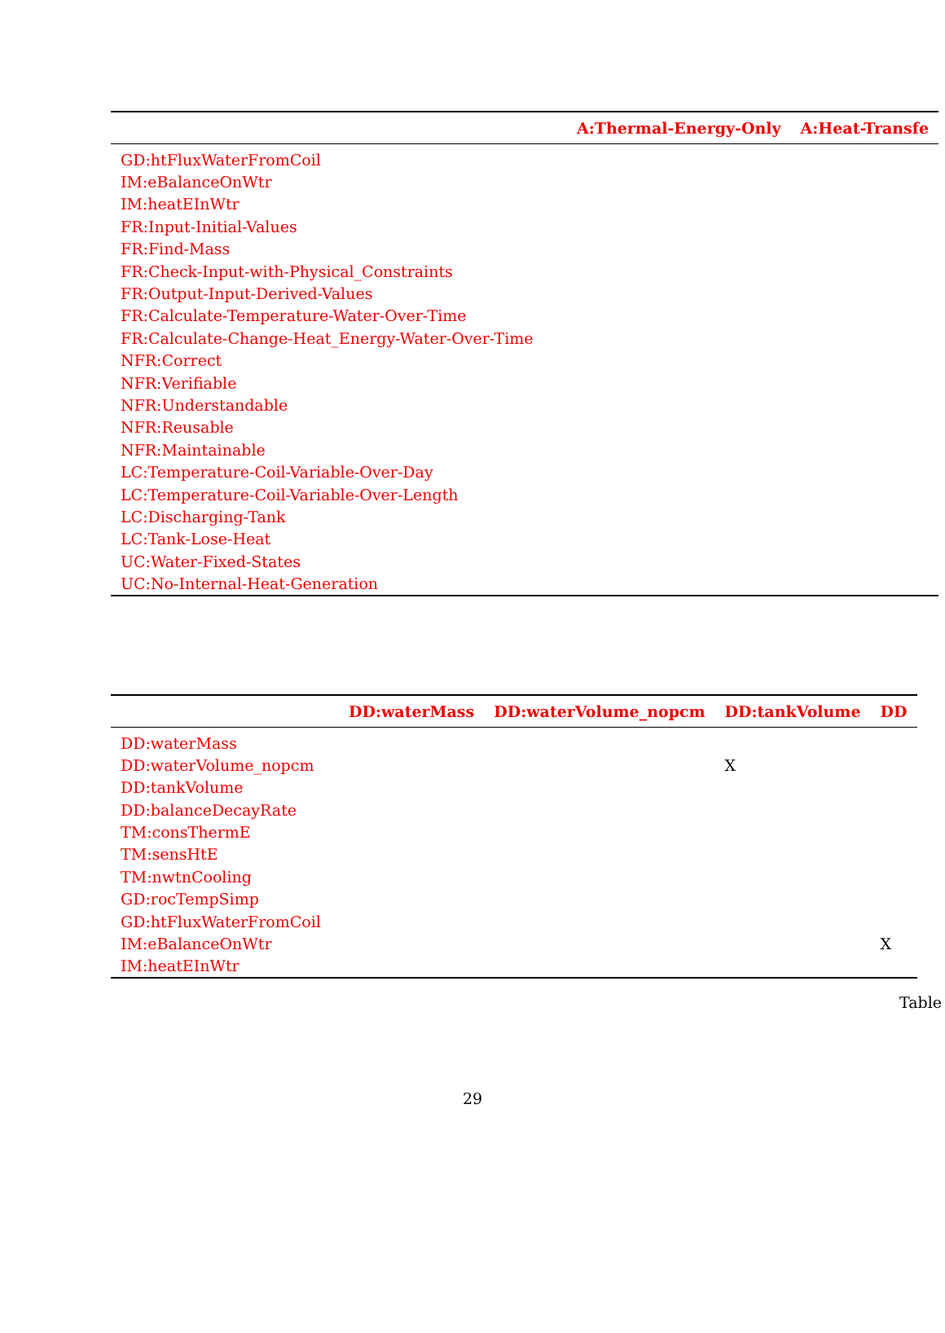| | A:Thermal-Energy-Only | A:Heat-Transfe |
| --- | --- | --- |
| GD:htFluxWaterFromCoil | | |
| IM:eBalanceOnWtr | | |
| IM:heatEInWtr | | |
| FR:Input-Initial-Values | | |
| FR:Find-Mass | | |
| FR:Check-Input-with-Physical_Constraints | | |
| FR:Output-Input-Derived-Values | | |
| FR:Calculate-Temperature-Water-Over-Time | | |
| FR:Calculate-Change-Heat_Energy-Water-Over-Time | | |
| NFR:Correct | | |
| NFR:Verifiable | | |
| NFR:Understandable | | |
| NFR:Reusable | | |
| NFR:Maintainable | | |
| LC:Temperature-Coil-Variable-Over-Day | | |
| LC:Temperature-Coil-Variable-Over-Length | | |
| LC:Discharging-Tank | | |
| LC:Tank-Lose-Heat | | |
| UC:Water-Fixed-States | | |
| UC:No-Internal-Heat-Generation | | |
| | DD:waterMass | DD:waterVolume_nopcm | DD:tankVolume | DD |
| --- | --- | --- | --- | --- |
| DD:waterMass | | | | |
| DD:waterVolume_nopcm | | | X | |
| DD:tankVolume | | | | |
| DD:balanceDecayRate | | | | |
| TM:consThermE | | | | |
| TM:sensHtE | | | | |
| TM:nwtnCooling | | | | |
| GD:rocTempSimp | | | | |
| GD:htFluxWaterFromCoil | | | | |
| IM:eBalanceOnWtr | | | | X |
| IM:heatEInWtr | | | | |
Table
29